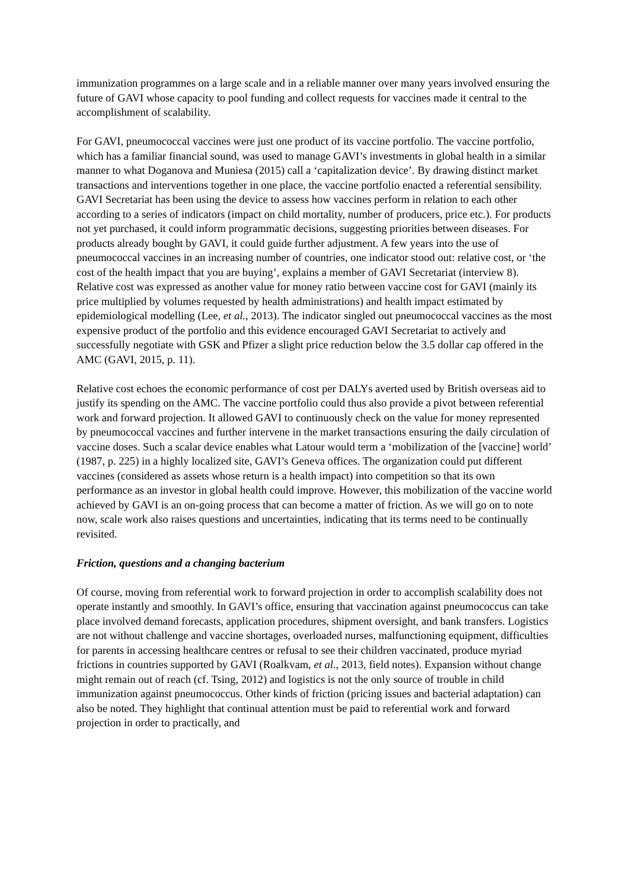immunization programmes on a large scale and in a reliable manner over many years involved ensuring the future of GAVI whose capacity to pool funding and collect requests for vaccines made it central to the accomplishment of scalability.
For GAVI, pneumococcal vaccines were just one product of its vaccine portfolio. The vaccine portfolio, which has a familiar financial sound, was used to manage GAVI’s investments in global health in a similar manner to what Doganova and Muniesa (2015) call a ‘capitalization device’. By drawing distinct market transactions and interventions together in one place, the vaccine portfolio enacted a referential sensibility. GAVI Secretariat has been using the device to assess how vaccines perform in relation to each other according to a series of indicators (impact on child mortality, number of producers, price etc.). For products not yet purchased, it could inform programmatic decisions, suggesting priorities between diseases. For products already bought by GAVI, it could guide further adjustment. A few years into the use of pneumococcal vaccines in an increasing number of countries, one indicator stood out: relative cost, or ‘the cost of the health impact that you are buying’, explains a member of GAVI Secretariat (interview 8). Relative cost was expressed as another value for money ratio between vaccine cost for GAVI (mainly its price multiplied by volumes requested by health administrations) and health impact estimated by epidemiological modelling (Lee, et al., 2013). The indicator singled out pneumococcal vaccines as the most expensive product of the portfolio and this evidence encouraged GAVI Secretariat to actively and successfully negotiate with GSK and Pfizer a slight price reduction below the 3.5 dollar cap offered in the AMC (GAVI, 2015, p. 11).
Relative cost echoes the economic performance of cost per DALYs averted used by British overseas aid to justify its spending on the AMC. The vaccine portfolio could thus also provide a pivot between referential work and forward projection. It allowed GAVI to continuously check on the value for money represented by pneumococcal vaccines and further intervene in the market transactions ensuring the daily circulation of vaccine doses. Such a scalar device enables what Latour would term a ‘mobilization of the [vaccine] world’ (1987, p. 225) in a highly localized site, GAVI’s Geneva offices. The organization could put different vaccines (considered as assets whose return is a health impact) into competition so that its own performance as an investor in global health could improve. However, this mobilization of the vaccine world achieved by GAVI is an on-going process that can become a matter of friction. As we will go on to note now, scale work also raises questions and uncertainties, indicating that its terms need to be continually revisited.
Friction, questions and a changing bacterium
Of course, moving from referential work to forward projection in order to accomplish scalability does not operate instantly and smoothly. In GAVI’s office, ensuring that vaccination against pneumococcus can take place involved demand forecasts, application procedures, shipment oversight, and bank transfers. Logistics are not without challenge and vaccine shortages, overloaded nurses, malfunctioning equipment, difficulties for parents in accessing healthcare centres or refusal to see their children vaccinated, produce myriad frictions in countries supported by GAVI (Roalkvam, et al., 2013, field notes). Expansion without change might remain out of reach (cf. Tsing, 2012) and logistics is not the only source of trouble in child immunization against pneumococcus. Other kinds of friction (pricing issues and bacterial adaptation) can also be noted. They highlight that continual attention must be paid to referential work and forward projection in order to practically, and